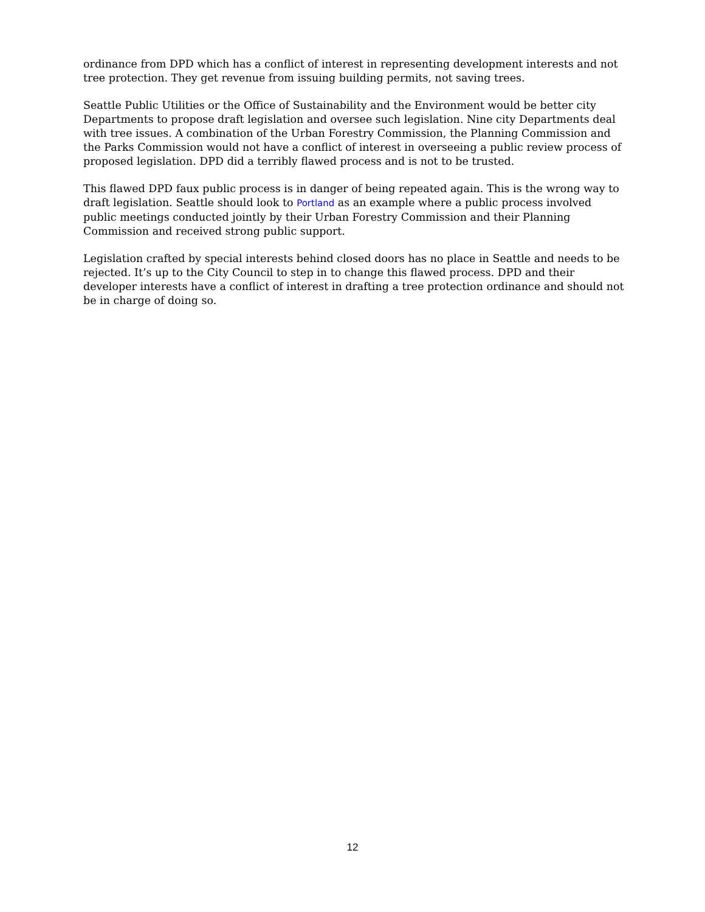ordinance from DPD which has a conflict of interest in representing development interests and not tree protection. They get revenue from issuing building permits, not saving trees.
Seattle Public Utilities or the Office of Sustainability and the Environment would be better city Departments to propose draft legislation and oversee such legislation. Nine city Departments deal with tree issues. A combination of the Urban Forestry Commission, the Planning Commission and the Parks Commission would not have a conflict of interest in overseeing a public review process of proposed legislation. DPD did a terribly flawed process and is not to be trusted.
This flawed DPD faux public process is in danger of being repeated again. This is the wrong way to draft legislation. Seattle should look to Portland as an example where a public process involved public meetings conducted jointly by their Urban Forestry Commission and their Planning Commission and received strong public support.
Legislation crafted by special interests behind closed doors has no place in Seattle and needs to be rejected. It’s up to the City Council to step in to change this flawed process. DPD and their developer interests have a conflict of interest in drafting a tree protection ordinance and should not be in charge of doing so.
12